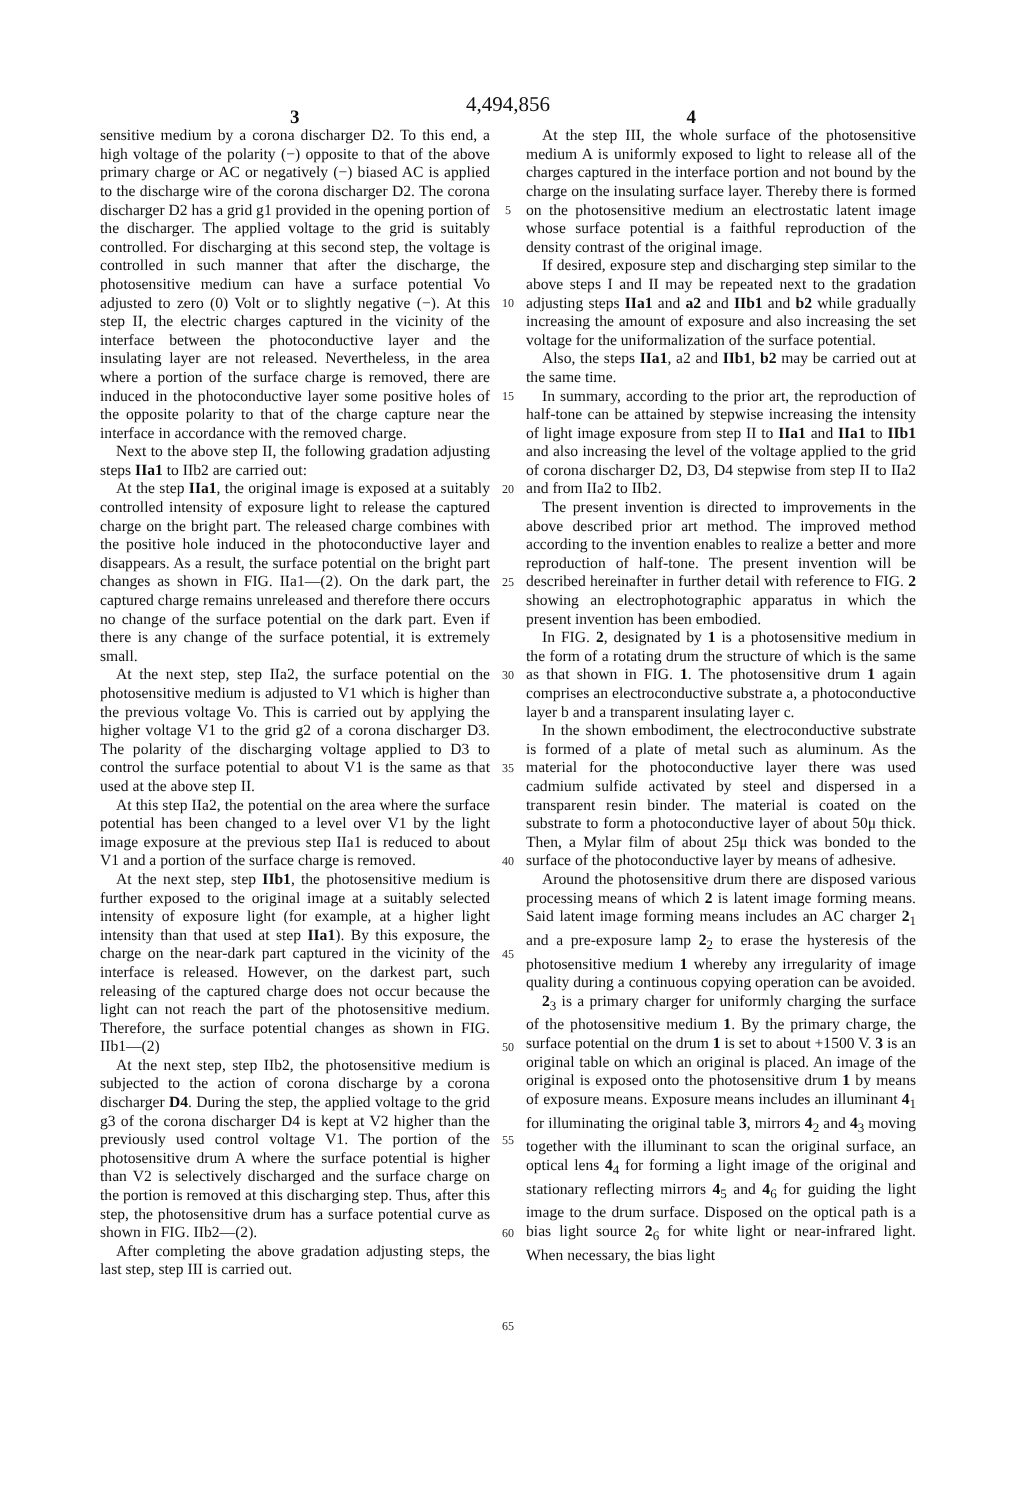4,494,856
3 4
sensitive medium by a corona discharger D2. To this end, a high voltage of the polarity (−) opposite to that of the above primary charge or AC or negatively (−) biased AC is applied to the discharge wire of the corona discharger D2. The corona discharger D2 has a grid g1 provided in the opening portion of the discharger. The applied voltage to the grid is suitably controlled. For discharging at this second step, the voltage is controlled in such manner that after the discharge, the photosensitive medium can have a surface potential Vo adjusted to zero (0) Volt or to slightly negative (−). At this step II, the electric charges captured in the vicinity of the interface between the photoconductive layer and the insulating layer are not released. Nevertheless, in the area where a portion of the surface charge is removed, there are induced in the photoconductive layer some positive holes of the opposite polarity to that of the charge capture near the interface in accordance with the removed charge.
Next to the above step II, the following gradation adjusting steps IIa1 to IIb2 are carried out:
At the step IIa1, the original image is exposed at a suitably controlled intensity of exposure light to release the captured charge on the bright part. The released charge combines with the positive hole induced in the photoconductive layer and disappears. As a result, the surface potential on the bright part changes as shown in FIG. IIa1—(2). On the dark part, the captured charge remains unreleased and therefore there occurs no change of the surface potential on the dark part. Even if there is any change of the surface potential, it is extremely small.
At the next step, step IIa2, the surface potential on the photosensitive medium is adjusted to V1 which is higher than the previous voltage Vo. This is carried out by applying the higher voltage V1 to the grid g2 of a corona discharger D3. The polarity of the discharging voltage applied to D3 to control the surface potential to about V1 is the same as that used at the above step II.
At this step IIa2, the potential on the area where the surface potential has been changed to a level over V1 by the light image exposure at the previous step IIa1 is reduced to about V1 and a portion of the surface charge is removed.
At the next step, step IIb1, the photosensitive medium is further exposed to the original image at a suitably selected intensity of exposure light (for example, at a higher light intensity than that used at step IIa1). By this exposure, the charge on the near-dark part captured in the vicinity of the interface is released. However, on the darkest part, such releasing of the captured charge does not occur because the light can not reach the part of the photosensitive medium. Therefore, the surface potential changes as shown in FIG. IIb1—(2)
At the next step, step IIb2, the photosensitive medium is subjected to the action of corona discharge by a corona discharger D4. During the step, the applied voltage to the grid g3 of the corona discharger D4 is kept at V2 higher than the previously used control voltage V1. The portion of the photosensitive drum A where the surface potential is higher than V2 is selectively discharged and the surface charge on the portion is removed at this discharging step. Thus, after this step, the photosensitive drum has a surface potential curve as shown in FIG. IIb2—(2).
After completing the above gradation adjusting steps, the last step, step III is carried out.
5
10
15
20
25
30
35
40
45
50
55
60
65
At the step III, the whole surface of the photosensitive medium A is uniformly exposed to light to release all of the charges captured in the interface portion and not bound by the charge on the insulating surface layer. Thereby there is formed on the photosensitive medium an electrostatic latent image whose surface potential is a faithful reproduction of the density contrast of the original image.
If desired, exposure step and discharging step similar to the above steps I and II may be repeated next to the gradation adjusting steps IIa1 and a2 and IIb1 and b2 while gradually increasing the amount of exposure and also increasing the set voltage for the uniformalization of the surface potential.
Also, the steps IIa1, a2 and IIb1, b2 may be carried out at the same time.
In summary, according to the prior art, the reproduction of half-tone can be attained by stepwise increasing the intensity of light image exposure from step II to IIa1 and IIa1 to IIb1 and also increasing the level of the voltage applied to the grid of corona discharger D2, D3, D4 stepwise from step II to IIa2 and from IIa2 to IIb2.
The present invention is directed to improvements in the above described prior art method. The improved method according to the invention enables to realize a better and more reproduction of half-tone. The present invention will be described hereinafter in further detail with reference to FIG. 2 showing an electrophotographic apparatus in which the present invention has been embodied.
In FIG. 2, designated by 1 is a photosensitive medium in the form of a rotating drum the structure of which is the same as that shown in FIG. 1. The photosensitive drum 1 again comprises an electroconductive substrate a, a photoconductive layer b and a transparent insulating layer c.
In the shown embodiment, the electroconductive substrate is formed of a plate of metal such as aluminum. As the material for the photoconductive layer there was used cadmium sulfide activated by steel and dispersed in a transparent resin binder. The material is coated on the substrate to form a photoconductive layer of about 50μ thick. Then, a Mylar film of about 25μ thick was bonded to the surface of the photoconductive layer by means of adhesive.
Around the photosensitive drum there are disposed various processing means of which 2 is latent image forming means. Said latent image forming means includes an AC charger 2<sub>1</sub> and a pre-exposure lamp 2<sub>2</sub> to erase the hysteresis of the photosensitive medium 1 whereby any irregularity of image quality during a continuous copying operation can be avoided.
2<sub>3</sub> is a primary charger for uniformly charging the surface of the photosensitive medium 1. By the primary charge, the surface potential on the drum 1 is set to about +1500 V. 3 is an original table on which an original is placed. An image of the original is exposed onto the photosensitive drum 1 by means of exposure means. Exposure means includes an illuminant 4<sub>1</sub> for illuminating the original table 3, mirrors 4<sub>2</sub> and 4<sub>3</sub> moving together with the illuminant to scan the original surface, an optical lens 4<sub>4</sub> for forming a light image of the original and stationary reflecting mirrors 4<sub>5</sub> and 4<sub>6</sub> for guiding the light image to the drum surface. Disposed on the optical path is a bias light source 2<sub>6</sub> for white light or near-infrared light. When necessary, the bias light